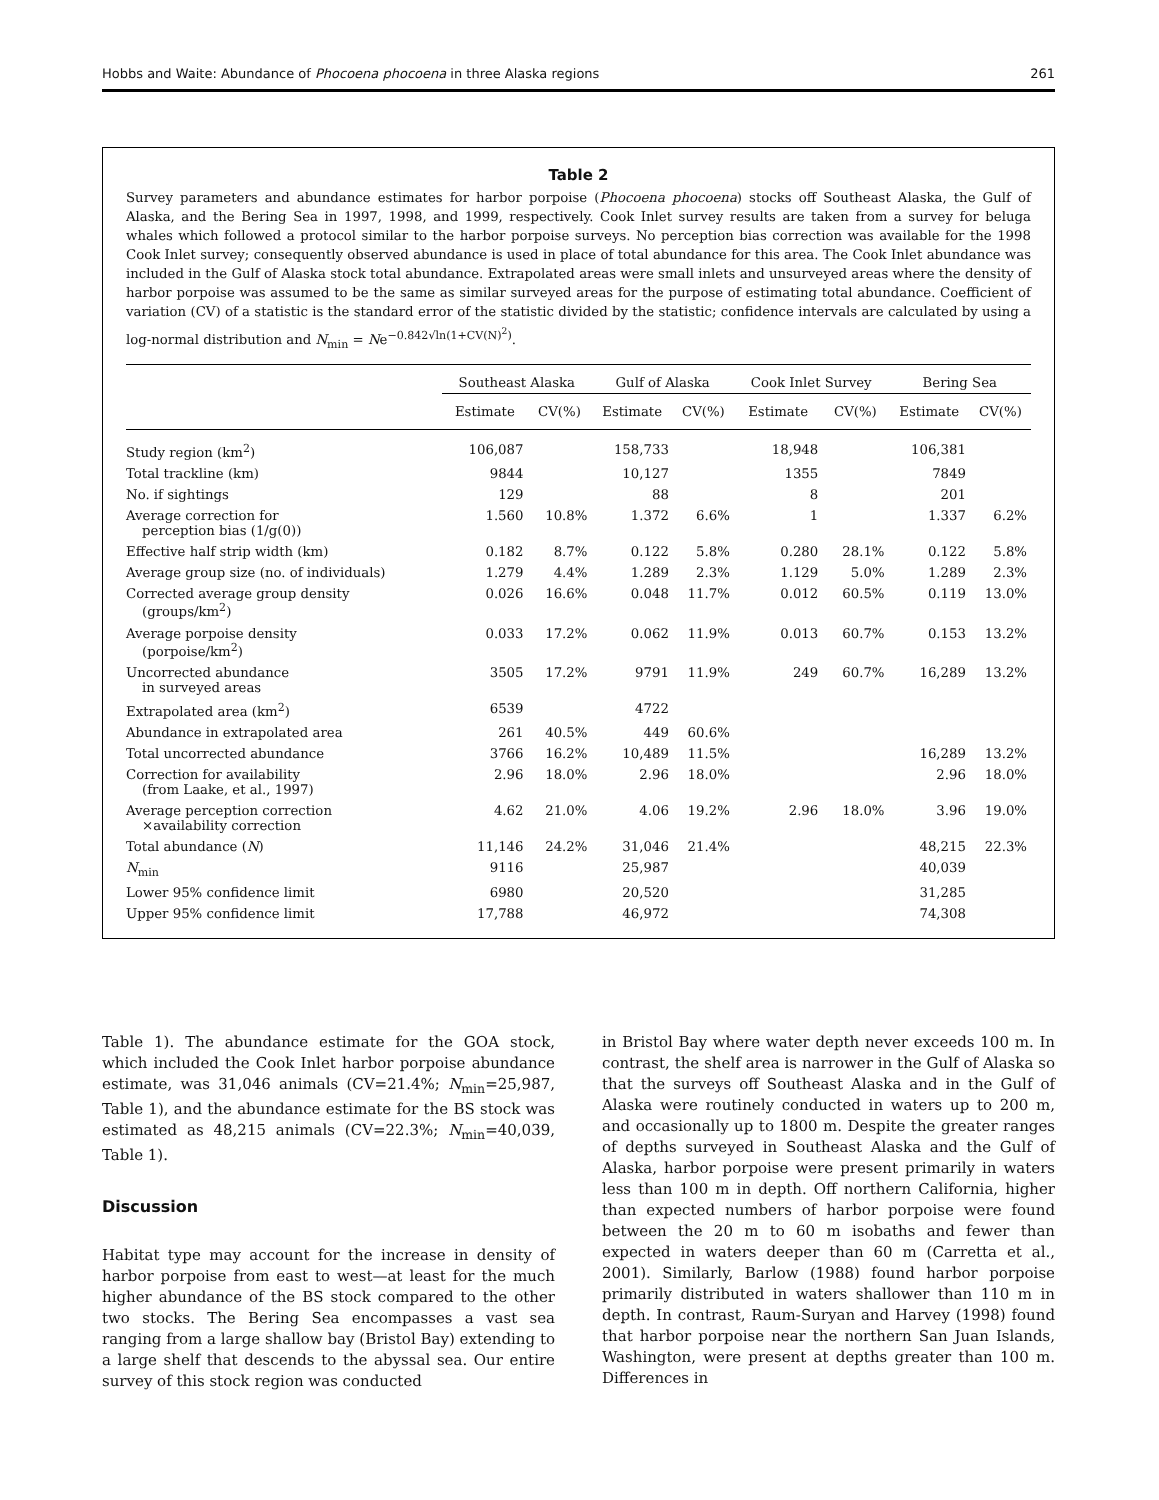Hobbs and Waite: Abundance of Phocoena phocoena in three Alaska regions 261
Table 2
Survey parameters and abundance estimates for harbor porpoise (Phocoena phocoena) stocks off Southeast Alaska, the Gulf of Alaska, and the Bering Sea in 1997, 1998, and 1999, respectively. Cook Inlet survey results are taken from a survey for beluga whales which followed a protocol similar to the harbor porpoise surveys. No perception bias correction was available for the 1998 Cook Inlet survey; consequently observed abundance is used in place of total abundance for this area. The Cook Inlet abundance was included in the Gulf of Alaska stock total abundance. Extrapolated areas were small inlets and unsurveyed areas where the density of harbor porpoise was assumed to be the same as similar surveyed areas for the purpose of estimating total abundance. Coefficient of variation (CV) of a statistic is the standard error of the statistic divided by the statistic; confidence intervals are calculated by using a log-normal distribution and N<sub>min</sub> = Ne<sup>−0.842√ln(1+CV(N)<sup>2</sup>)</sup>.
| | Southeast Alaska | | Gulf of Alaska | | Cook Inlet Survey | | Bering Sea | |
| --- | --- | --- | --- | --- | --- | --- | --- | --- |
| | Estimate | CV(%) | Estimate | CV(%) | Estimate | CV(%) | Estimate | CV(%) |
| Study region (km<sup>2</sup>) | 106,087 | | 158,733 | | 18,948 | | 106,381 | |
| Total trackline (km) | 9844 | | 10,127 | | 1355 | | 7849 | |
| No. if sightings | 129 | | 88 | | 8 | | 201 | |
| Average correction for perception bias (1/g(0)) | 1.560 | 10.8% | 1.372 | 6.6% | 1 | | 1.337 | 6.2% |
| Effective half strip width (km) | 0.182 | 8.7% | 0.122 | 5.8% | 0.280 | 28.1% | 0.122 | 5.8% |
| Average group size (no. of individuals) | 1.279 | 4.4% | 1.289 | 2.3% | 1.129 | 5.0% | 1.289 | 2.3% |
| Corrected average group density (groups/km<sup>2</sup>) | 0.026 | 16.6% | 0.048 | 11.7% | 0.012 | 60.5% | 0.119 | 13.0% |
| Average porpoise density (porpoise/km<sup>2</sup>) | 0.033 | 17.2% | 0.062 | 11.9% | 0.013 | 60.7% | 0.153 | 13.2% |
| Uncorrected abundance in surveyed areas | 3505 | 17.2% | 9791 | 11.9% | 249 | 60.7% | 16,289 | 13.2% |
| Extrapolated area (km<sup>2</sup>) | 6539 | | 4722 | | | | | |
| Abundance in extrapolated area | 261 | 40.5% | 449 | 60.6% | | | | |
| Total uncorrected abundance | 3766 | 16.2% | 10,489 | 11.5% | | | 16,289 | 13.2% |
| Correction for availability (from Laake, et al., 1997) | 2.96 | 18.0% | 2.96 | 18.0% | | | 2.96 | 18.0% |
| Average perception correction ×availability correction | 4.62 | 21.0% | 4.06 | 19.2% | 2.96 | 18.0% | 3.96 | 19.0% |
| Total abundance ( N ) | 11,146 | 24.2% | 31,046 | 21.4% | | | 48,215 | 22.3% |
| N<sub>min</sub> | 9116 | | 25,987 | | | | 40,039 | |
| Lower 95% confidence limit | 6980 | | 20,520 | | | | 31,285 | |
| Upper 95% confidence limit | 17,788 | | 46,972 | | | | 74,308 | |
Table 1). The abundance estimate for the GOA stock, which included the Cook Inlet harbor porpoise abundance estimate, was 31,046 animals (CV=21.4%; N<sub>min</sub>=25,987, Table 1), and the abundance estimate for the BS stock was estimated as 48,215 animals (CV=22.3%; N<sub>min</sub>=40,039, Table 1).
Discussion
Habitat type may account for the increase in density of harbor porpoise from east to west—at least for the much higher abundance of the BS stock compared to the other two stocks. The Bering Sea encompasses a vast sea ranging from a large shallow bay (Bristol Bay) extending to a large shelf that descends to the abyssal sea. Our entire survey of this stock region was conducted
in Bristol Bay where water depth never exceeds 100 m. In contrast, the shelf area is narrower in the Gulf of Alaska so that the surveys off Southeast Alaska and in the Gulf of Alaska were routinely conducted in waters up to 200 m, and occasionally up to 1800 m. Despite the greater ranges of depths surveyed in Southeast Alaska and the Gulf of Alaska, harbor porpoise were present primarily in waters less than 100 m in depth. Off northern California, higher than expected numbers of harbor porpoise were found between the 20 m to 60 m isobaths and fewer than expected in waters deeper than 60 m (Carretta et al., 2001). Similarly, Barlow (1988) found harbor porpoise primarily distributed in waters shallower than 110 m in depth. In contrast, Raum-Suryan and Harvey (1998) found that harbor porpoise near the northern San Juan Islands, Washington, were present at depths greater than 100 m. Differences in